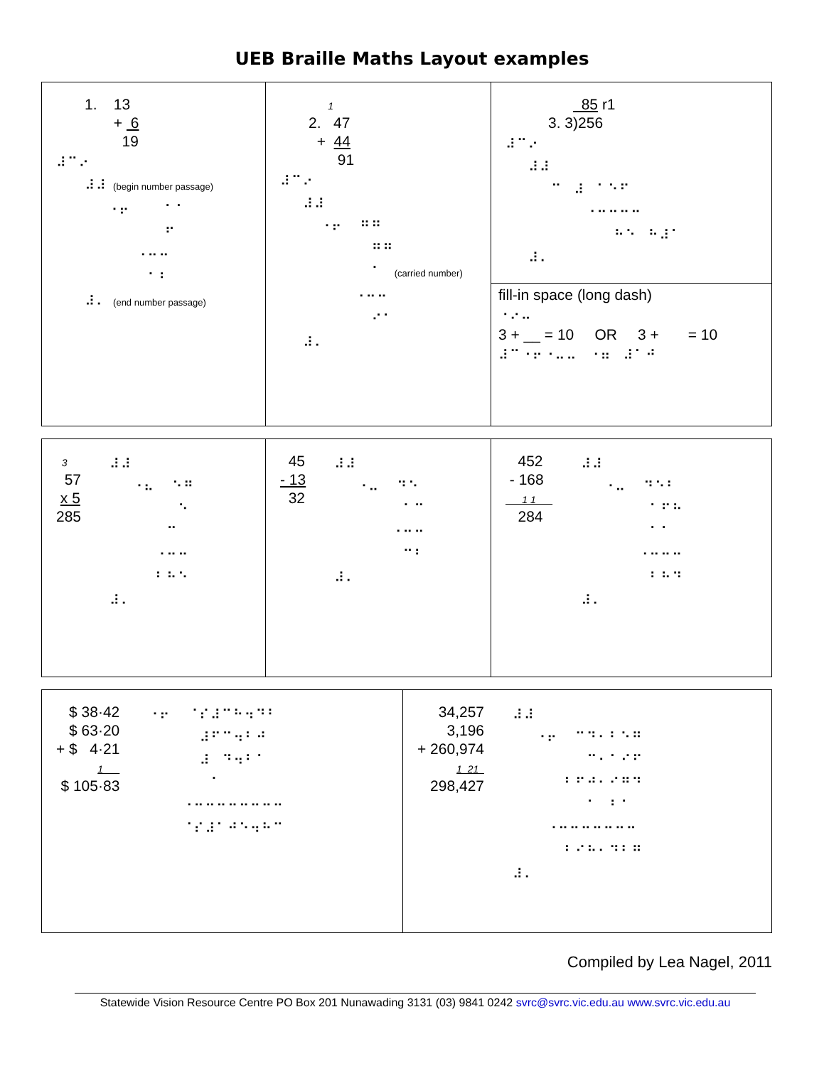UEB Braille Maths Layout examples
1. 13 + 6 19
⠼⠉⠔ ⠼⠼ (begin number passage) ⠐⠖ ⠁⠁ ⠋ ⠐⠒⠒ ⠁⠃ ⠼⠄ (end number passage)
1 2. 47 + 44 91
⠼⠉⠔ ⠼⠼ ⠐⠖ ⠛⠛ ⠛⠛ ⠁ (carried number) ⠐⠒⠒ ⠊⠁ ⠼⠄
85 r1 3. 3)256
⠼⠉⠔ ⠼⠼ ⠉ ⠼ ⠁⠑⠋ ⠐⠒⠒⠒⠒ ⠓⠑ ⠓⠼⠁ ⠼⠄
fill-in space (long dash)
⠐⠔⠤
3 + __ = 10 OR 3 + = 10
⠼⠉⠐⠖⠐⠤⠤ ⠐⠶ ⠼⠁⠚
3 57 x 5 285
⠼⠼ ⠐⠦ ⠑⠛ ⠑ ⠉ ⠐⠒⠒ ⠃⠓⠑ ⠼⠄
45 - 13 32
⠼⠼ ⠐⠤ ⠙⠑ ⠁⠉ ⠐⠒⠒ ⠉⠃ ⠼⠄
452 - 168 1 1 284
⠼⠼ ⠐⠤ ⠙⠑⠃ ⠁⠋⠓ ⠁⠁ ⠐⠒⠒⠒ ⠃⠓⠙ ⠼⠄
$ 38·42 $ 63·20 + $ 4·21 1 $ 105·83
⠐⠖ ⠈⠎⠼⠉⠓⠲⠙⠃ ⠼⠋⠉⠲⠃⠚ ⠼ ⠙⠲⠃⠁ ⠁ ⠐⠒⠒⠒⠒⠒⠒⠒⠒ ⠈⠎⠼⠁⠚⠑⠲⠓⠉
34,257 3,196 + 260,974 1 21 298,427
⠼⠼ ⠐⠖ ⠉⠙⠂⠃⠑⠛ ⠉⠂⠁⠊⠋ ⠃⠋⠚⠂⠊⠛⠙ ⠁ ⠃⠁ ⠐⠒⠒⠒⠒⠒⠒⠒ ⠃⠊⠓⠂⠙⠃⠛ ⠼⠄
Compiled by Lea Nagel, 2011
Statewide Vision Resource Centre PO Box 201 Nunawading 3131 (03) 9841 0242 svrc@svrc.vic.edu.au www.svrc.vic.edu.au